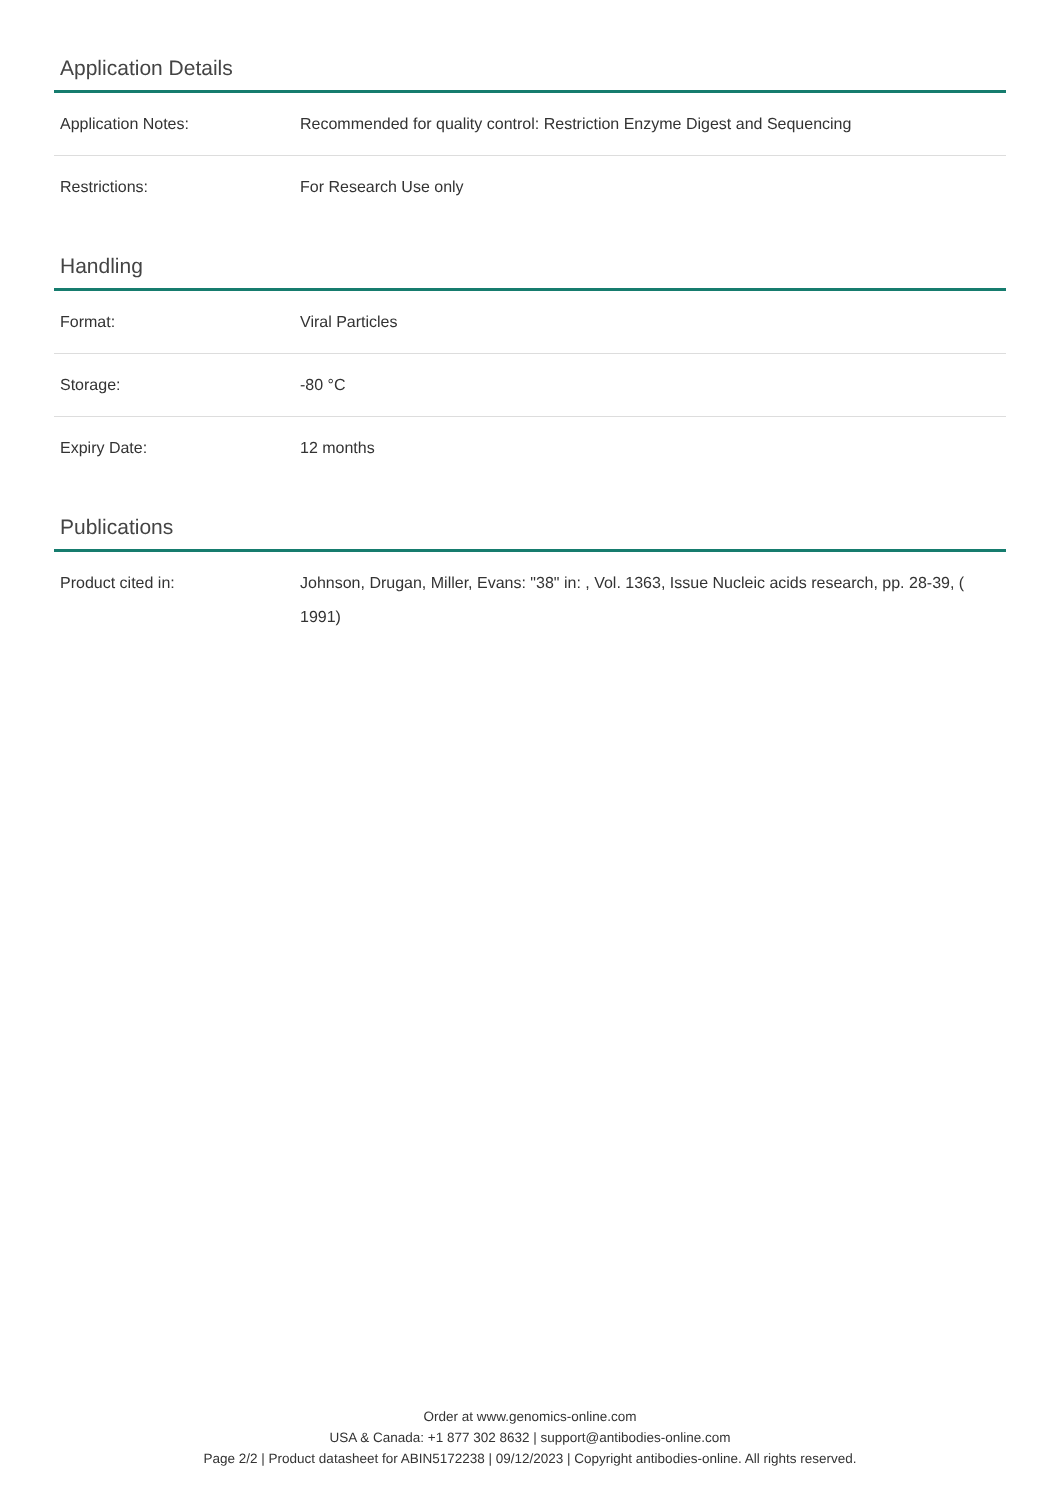Application Details
| Application Notes: | Recommended for quality control: Restriction Enzyme Digest and Sequencing |
| Restrictions: | For Research Use only |
Handling
| Format: | Viral Particles |
| Storage: | -80 °C |
| Expiry Date: | 12 months |
Publications
| Product cited in: | Johnson, Drugan, Miller, Evans: "38" in: , Vol. 1363, Issue Nucleic acids research, pp. 28-39, ( 1991) |
Order at www.genomics-online.com
USA & Canada: +1 877 302 8632 | support@antibodies-online.com
Page 2/2 | Product datasheet for ABIN5172238 | 09/12/2023 | Copyright antibodies-online. All rights reserved.